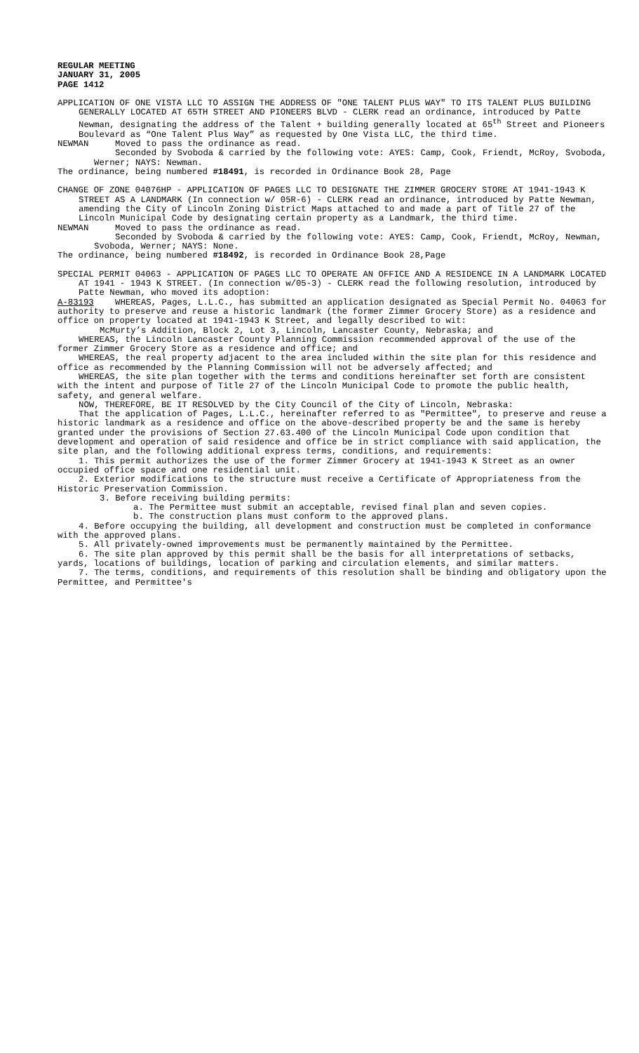REGULAR MEETING
JANUARY 31, 2005
PAGE 1412
APPLICATION OF ONE VISTA LLC TO ASSIGN THE ADDRESS OF "ONE TALENT PLUS WAY" TO ITS TALENT PLUS BUILDING GENERALLY LOCATED AT 65TH STREET AND PIONEERS BLVD - CLERK read an ordinance, introduced by Patte Newman, designating the address of the Talent + building generally located at 65<sup>th</sup> Street and Pioneers Boulevard as “One Talent Plus Way” as requested by One Vista LLC, the third time.
NEWMAN Moved to pass the ordinance as read.
Seconded by Svoboda & carried by the following vote: AYES: Camp, Cook, Friendt, McRoy, Svoboda, Werner; NAYS: Newman.
The ordinance, being numbered #18491, is recorded in Ordinance Book 28, Page
CHANGE OF ZONE 04076HP - APPLICATION OF PAGES LLC TO DESIGNATE THE ZIMMER GROCERY STORE AT 1941-1943 K STREET AS A LANDMARK (In connection w/ 05R-6) - CLERK read an ordinance, introduced by Patte Newman, amending the City of Lincoln Zoning District Maps attached to and made a part of Title 27 of the Lincoln Municipal Code by designating certain property as a Landmark, the third time.
NEWMAN Moved to pass the ordinance as read.
Seconded by Svoboda & carried by the following vote: AYES: Camp, Cook, Friendt, McRoy, Newman, Svoboda, Werner; NAYS: None.
The ordinance, being numbered #18492, is recorded in Ordinance Book 28,Page
SPECIAL PERMIT 04063 - APPLICATION OF PAGES LLC TO OPERATE AN OFFICE AND A RESIDENCE IN A LANDMARK LOCATED AT 1941 - 1943 K STREET. (In connection w/05-3) - CLERK read the following resolution, introduced by Patte Newman, who moved its adoption:
A-83193 WHEREAS, Pages, L.L.C., has submitted an application designated as Special Permit No. 04063 for authority to preserve and reuse a historic landmark (the former Zimmer Grocery Store) as a residence and office on property located at 1941-1943 K Street, and legally described to wit:
McMurty’s Addition, Block 2, Lot 3, Lincoln, Lancaster County, Nebraska; and
WHEREAS, the Lincoln Lancaster County Planning Commission recommended approval of the use of the former Zimmer Grocery Store as a residence and office; and
WHEREAS, the real property adjacent to the area included within the site plan for this residence and office as recommended by the Planning Commission will not be adversely affected; and
WHEREAS, the site plan together with the terms and conditions hereinafter set forth are consistent with the intent and purpose of Title 27 of the Lincoln Municipal Code to promote the public health, safety, and general welfare.
NOW, THEREFORE, BE IT RESOLVED by the City Council of the City of Lincoln, Nebraska:
That the application of Pages, L.L.C., hereinafter referred to as "Permittee", to preserve and reuse a historic landmark as a residence and office on the above-described property be and the same is hereby granted under the provisions of Section 27.63.400 of the Lincoln Municipal Code upon condition that development and operation of said residence and office be in strict compliance with said application, the site plan, and the following additional express terms, conditions, and requirements:
1. This permit authorizes the use of the former Zimmer Grocery at 1941-1943 K Street as an owner occupied office space and one residential unit.
2. Exterior modifications to the structure must receive a Certificate of Appropriateness from the Historic Preservation Commission.
3. Before receiving building permits:
a. The Permittee must submit an acceptable, revised final plan and seven copies.
b. The construction plans must conform to the approved plans.
4. Before occupying the building, all development and construction must be completed in conformance with the approved plans.
5. All privately-owned improvements must be permanently maintained by the Permittee.
6. The site plan approved by this permit shall be the basis for all interpretations of setbacks, yards, locations of buildings, location of parking and circulation elements, and similar matters.
7. The terms, conditions, and requirements of this resolution shall be binding and obligatory upon the Permittee, and Permittee's